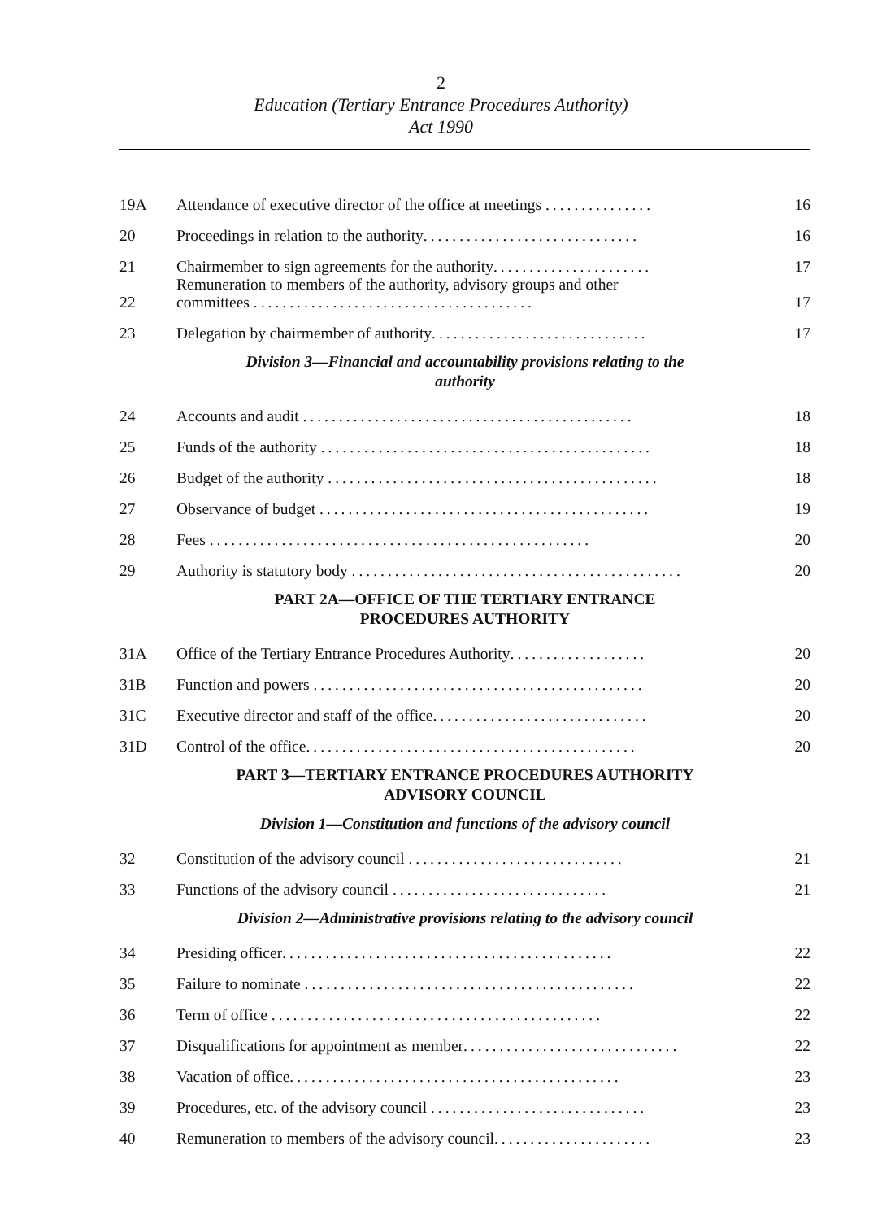2
Education (Tertiary Entrance Procedures Authority)
Act 1990
19A
Attendance of executive director of the office at meetings ...............
16
20
Proceedings in relation to the authority..............................
16
21
Chairmember to sign agreements for the authority......................
17
22
Remuneration to members of the authority, advisory groups and other
committees .......................................
17
23
Delegation by chairmember of authority..............................
17
Division 3—Financial and accountability provisions relating to the
authority
24
Accounts and audit ..............................................
18
25
Funds of the authority ..............................................
18
26
Budget of the authority ..............................................
18
27
Observance of budget ..............................................
19
28
Fees .....................................................
20
29
Authority is statutory body ..............................................
20
PART 2A—OFFICE OF THE TERTIARY ENTRANCE
PROCEDURES AUTHORITY
31A
Office of the Tertiary Entrance Procedures Authority...................
20
31B
Function and powers ..............................................
20
31C
Executive director and staff of the office..............................
20
31D
Control of the office..............................................
20
PART 3—TERTIARY ENTRANCE PROCEDURES AUTHORITY
ADVISORY COUNCIL
Division 1—Constitution and functions of the advisory council
32
Constitution of the advisory council ..............................
21
33
Functions of the advisory council ..............................
21
Division 2—Administrative provisions relating to the advisory council
34
Presiding officer..............................................
22
35
Failure to nominate ..............................................
22
36
Term of office ..............................................
22
37
Disqualifications for appointment as member..............................
22
38
Vacation of office..............................................
23
39
Procedures, etc. of the advisory council ..............................
23
40
Remuneration to members of the advisory council......................
23